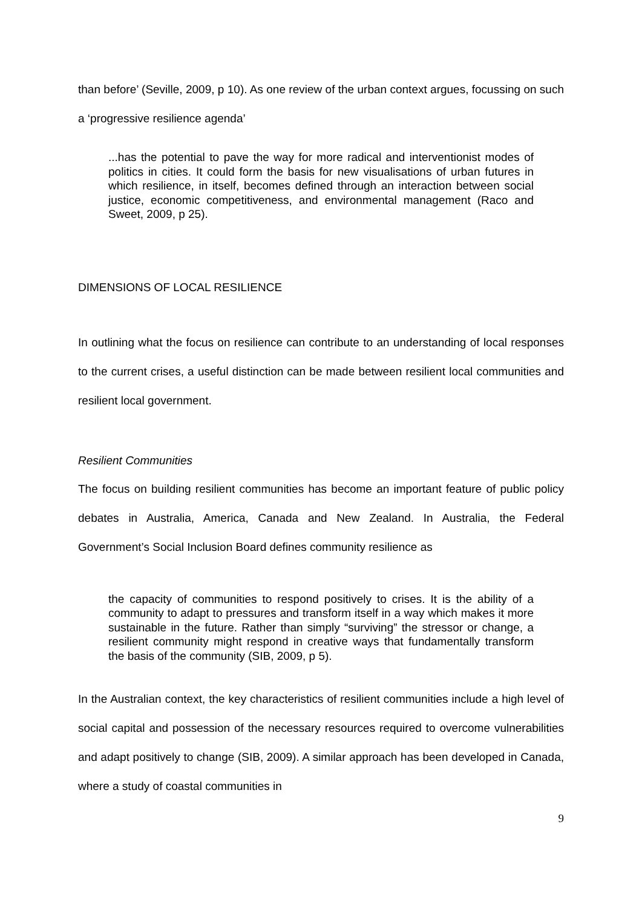than before’ (Seville, 2009, p 10). As one review of the urban context argues, focussing on such a ‘progressive resilience agenda’
...has the potential to pave the way for more radical and interventionist modes of politics in cities. It could form the basis for new visualisations of urban futures in which resilience, in itself, becomes defined through an interaction between social justice, economic competitiveness, and environmental management (Raco and Sweet, 2009, p 25).
DIMENSIONS OF LOCAL RESILIENCE
In outlining what the focus on resilience can contribute to an understanding of local responses to the current crises, a useful distinction can be made between resilient local communities and resilient local government.
Resilient Communities
The focus on building resilient communities has become an important feature of public policy debates in Australia, America, Canada and New Zealand. In Australia, the Federal Government’s Social Inclusion Board defines community resilience as
the capacity of communities to respond positively to crises. It is the ability of a community to adapt to pressures and transform itself in a way which makes it more sustainable in the future. Rather than simply “surviving” the stressor or change, a resilient community might respond in creative ways that fundamentally transform the basis of the community (SIB, 2009, p 5).
In the Australian context, the key characteristics of resilient communities include a high level of social capital and possession of the necessary resources required to overcome vulnerabilities and adapt positively to change (SIB, 2009). A similar approach has been developed in Canada, where a study of coastal communities in
9